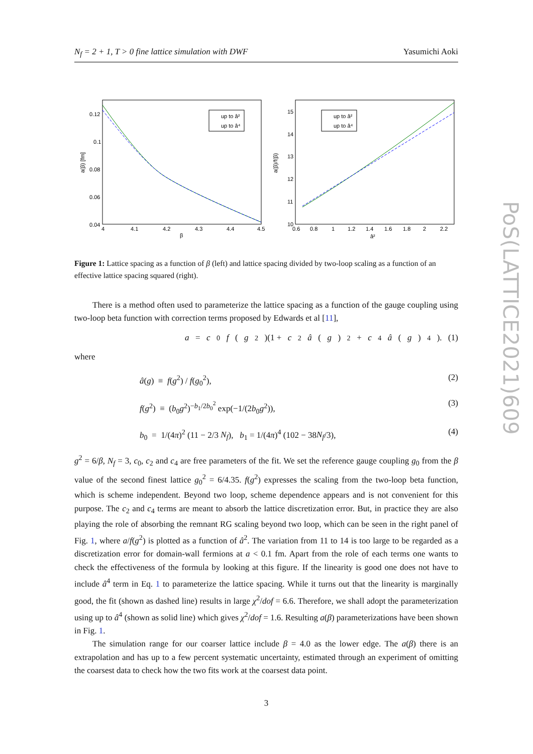N<sub>f</sub> = 2 + 1, T > 0 fine lattice simulation with DWF Yasumichi Aoki
0.12
0.1
0.08
0.06
0.04
4
4.1
4.2
4.3
4.4
4.5
β
a(β) [fm]
up to â²
up to â⁴
15
14
13
12
11
10
0.6
0.8
1
1.2
1.4
1.6
1.8
2
2.2
â²
a(β)/f(β)
up to â²
up to â⁴
Figure 1: Lattice spacing as a function of β (left) and lattice spacing divided by two-loop scaling as a function of an effective lattice spacing squared (right).
There is a method often used to parameterize the lattice spacing as a function of the gauge coupling using two-loop beta function with correction terms proposed by Edwards et al [11],
a = c<sub>0</sub> f (g<sup>2</sup>)(1 + c<sub>2</sub> â (g)<sup>2</sup> + c<sub>4</sub> â (g)<sup>4</sup>). (1)
where
â(g) ≡ f(g<sup>2</sup>) / f(g<sub>0</sub><sup>2</sup>), (2)
f(g<sup>2</sup>) ≡ (b<sub>0</sub>g<sup>2</sup>)<sup>−b<sub>1</sub>/2b<sub>0</sub><sup>2</sup></sup> exp(−1/(2b<sub>0</sub>g<sup>2</sup>)), (3)
b<sub>0</sub> = 1/(4π)<sup>2</sup> (11 − 2/3 N<sub>f</sub>), b<sub>1</sub> = 1/(4π)<sup>4</sup> (102 − 38N<sub>f</sub>/3), (4)
g<sup>2</sup> = 6/β, N<sub>f</sub> = 3, c<sub>0</sub>, c<sub>2</sub> and c<sub>4</sub> are free parameters of the fit. We set the reference gauge coupling g<sub>0</sub> from the β value of the second finest lattice g<sub>0</sub><sup>2</sup> = 6/4.35. f(g<sup>2</sup>) expresses the scaling from the two-loop beta function, which is scheme independent. Beyond two loop, scheme dependence appears and is not convenient for this purpose. The c<sub>2</sub> and c<sub>4</sub> terms are meant to absorb the lattice discretization error. But, in practice they are also playing the role of absorbing the remnant RG scaling beyond two loop, which can be seen in the right panel of Fig. 1, where a/f(g<sup>2</sup>) is plotted as a function of â<sup>2</sup>. The variation from 11 to 14 is too large to be regarded as a discretization error for domain-wall fermions at a < 0.1 fm. Apart from the role of each terms one wants to check the effectiveness of the formula by looking at this figure. If the linearity is good one does not have to include â<sup>4</sup> term in Eq. 1 to parameterize the lattice spacing. While it turns out that the linearity is marginally good, the fit (shown as dashed line) results in large χ<sup>2</sup>/dof = 6.6. Therefore, we shall adopt the parameterization using up to â<sup>4</sup> (shown as solid line) which gives χ<sup>2</sup>/dof = 1.6. Resulting a(β) parameterizations have been shown in Fig. 1.
The simulation range for our coarser lattice include β = 4.0 as the lower edge. The a(β) there is an extrapolation and has up to a few percent systematic uncertainty, estimated through an experiment of omitting the coarsest data to check how the two fits work at the coarsest data point.
3
PoS(LATTICE2021)609